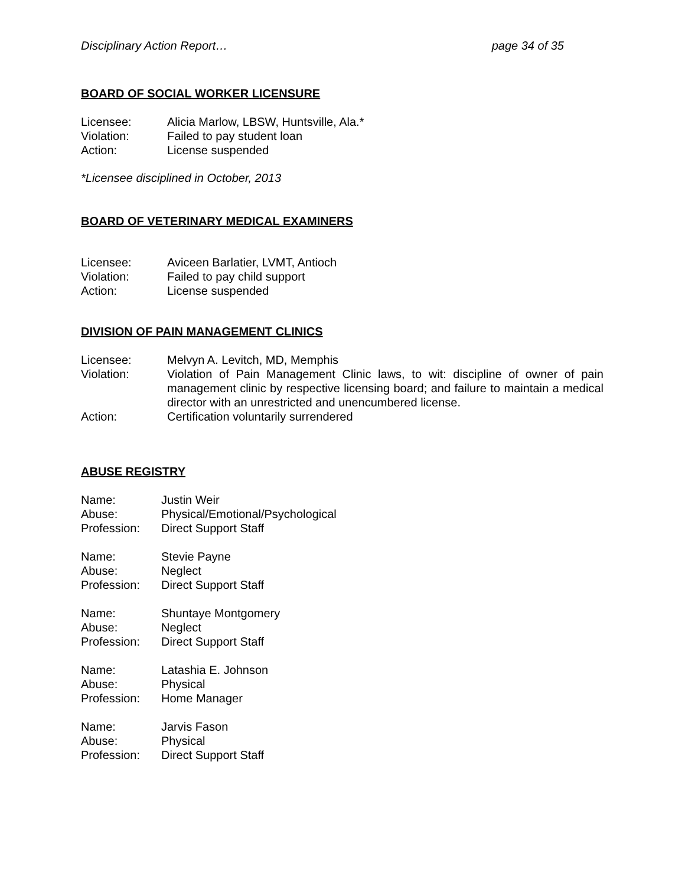Disciplinary Action Report… page 34 of 35
BOARD OF SOCIAL WORKER LICENSURE
Licensee: Alicia Marlow, LBSW, Huntsville, Ala.*
Violation: Failed to pay student loan
Action: License suspended
*Licensee disciplined in October, 2013
BOARD OF VETERINARY MEDICAL EXAMINERS
Licensee: Aviceen Barlatier, LVMT, Antioch
Violation: Failed to pay child support
Action: License suspended
DIVISION OF PAIN MANAGEMENT CLINICS
Licensee: Melvyn A. Levitch, MD, Memphis
Violation: Violation of Pain Management Clinic laws, to wit: discipline of owner of pain management clinic by respective licensing board; and failure to maintain a medical director with an unrestricted and unencumbered license.
Action: Certification voluntarily surrendered
ABUSE REGISTRY
Name: Justin Weir
Abuse: Physical/Emotional/Psychological
Profession: Direct Support Staff
Name: Stevie Payne
Abuse: Neglect
Profession: Direct Support Staff
Name: Shuntaye Montgomery
Abuse: Neglect
Profession: Direct Support Staff
Name: Latashia E. Johnson
Abuse: Physical
Profession: Home Manager
Name: Jarvis Fason
Abuse: Physical
Profession: Direct Support Staff